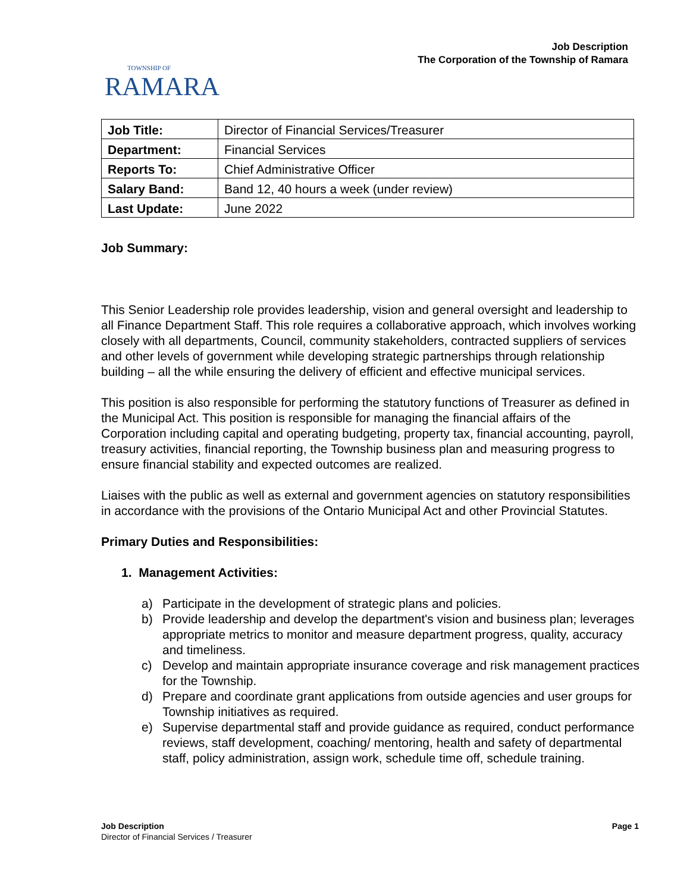TOWNSHIP OF
RAMARA
Job Description
The Corporation of the Township of Ramara
| Job Title: | Director of Financial Services/Treasurer |
| Department: | Financial Services |
| Reports To: | Chief Administrative Officer |
| Salary Band: | Band 12, 40 hours a week (under review) |
| Last Update: | June 2022 |
Job Summary:
This Senior Leadership role provides leadership, vision and general oversight and leadership to all Finance Department Staff. This role requires a collaborative approach, which involves working closely with all departments, Council, community stakeholders, contracted suppliers of services and other levels of government while developing strategic partnerships through relationship building – all the while ensuring the delivery of efficient and effective municipal services.
This position is also responsible for performing the statutory functions of Treasurer as defined in the Municipal Act. This position is responsible for managing the financial affairs of the Corporation including capital and operating budgeting, property tax, financial accounting, payroll, treasury activities, financial reporting, the Township business plan and measuring progress to ensure financial stability and expected outcomes are realized.
Liaises with the public as well as external and government agencies on statutory responsibilities in accordance with the provisions of the Ontario Municipal Act and other Provincial Statutes.
Primary Duties and Responsibilities:
1. Management Activities:
a) Participate in the development of strategic plans and policies.
b) Provide leadership and develop the department's vision and business plan; leverages appropriate metrics to monitor and measure department progress, quality, accuracy and timeliness.
c) Develop and maintain appropriate insurance coverage and risk management practices for the Township.
d) Prepare and coordinate grant applications from outside agencies and user groups for Township initiatives as required.
e) Supervise departmental staff and provide guidance as required, conduct performance reviews, staff development, coaching/ mentoring, health and safety of departmental staff, policy administration, assign work, schedule time off, schedule training.
Job Description
Director of Financial Services / Treasurer
Page 1